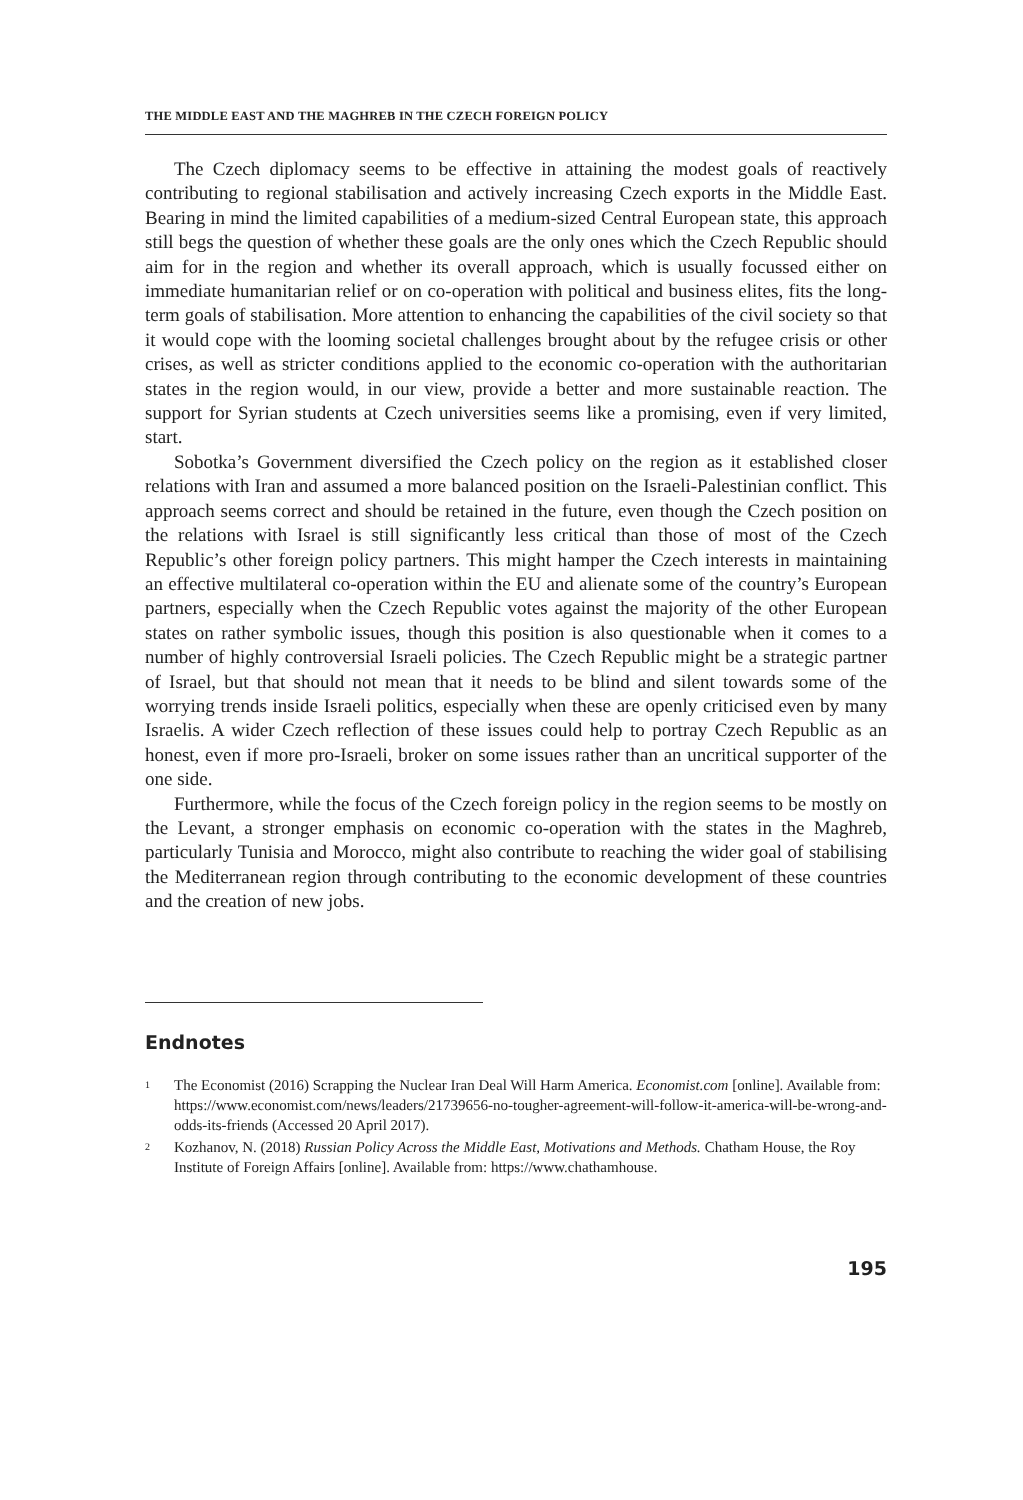THE MIDDLE EAST AND THE MAGHREB IN THE CZECH FOREIGN POLICY
The Czech diplomacy seems to be effective in attaining the modest goals of reactively contributing to regional stabilisation and actively increasing Czech exports in the Middle East. Bearing in mind the limited capabilities of a medium-sized Central European state, this approach still begs the question of whether these goals are the only ones which the Czech Republic should aim for in the region and whether its overall approach, which is usually focussed either on immediate humanitarian relief or on co-operation with political and business elites, fits the long-term goals of stabilisation. More attention to enhancing the capabilities of the civil society so that it would cope with the looming societal challenges brought about by the refugee crisis or other crises, as well as stricter conditions applied to the economic co-operation with the authoritarian states in the region would, in our view, provide a better and more sustainable reaction. The support for Syrian students at Czech universities seems like a promising, even if very limited, start.
Sobotka’s Government diversified the Czech policy on the region as it established closer relations with Iran and assumed a more balanced position on the Israeli-Palestinian conflict. This approach seems correct and should be retained in the future, even though the Czech position on the relations with Israel is still significantly less critical than those of most of the Czech Republic’s other foreign policy partners. This might hamper the Czech interests in maintaining an effective multilateral co-operation within the EU and alienate some of the country’s European partners, especially when the Czech Republic votes against the majority of the other European states on rather symbolic issues, though this position is also questionable when it comes to a number of highly controversial Israeli policies. The Czech Republic might be a strategic partner of Israel, but that should not mean that it needs to be blind and silent towards some of the worrying trends inside Israeli politics, especially when these are openly criticised even by many Israelis. A wider Czech reflection of these issues could help to portray Czech Republic as an honest, even if more pro-Israeli, broker on some issues rather than an uncritical supporter of the one side.
Furthermore, while the focus of the Czech foreign policy in the region seems to be mostly on the Levant, a stronger emphasis on economic co-operation with the states in the Maghreb, particularly Tunisia and Morocco, might also contribute to reaching the wider goal of stabilising the Mediterranean region through contributing to the economic development of these countries and the creation of new jobs.
Endnotes
<sup>1</sup>
The Economist (2016) Scrapping the Nuclear Iran Deal Will Harm America. Economist.com [online]. Available from: https://www.economist.com/news/leaders/21739656-no-tougher-agreement-will-follow-it-america-will-be-wrong-and-odds-its-friends (Accessed 20 April 2017).
<sup>2</sup>
Kozhanov, N. (2018) Russian Policy Across the Middle East, Motivations and Methods. Chatham House, the Roy Institute of Foreign Affairs [online]. Available from: https://www.chathamhouse.
195